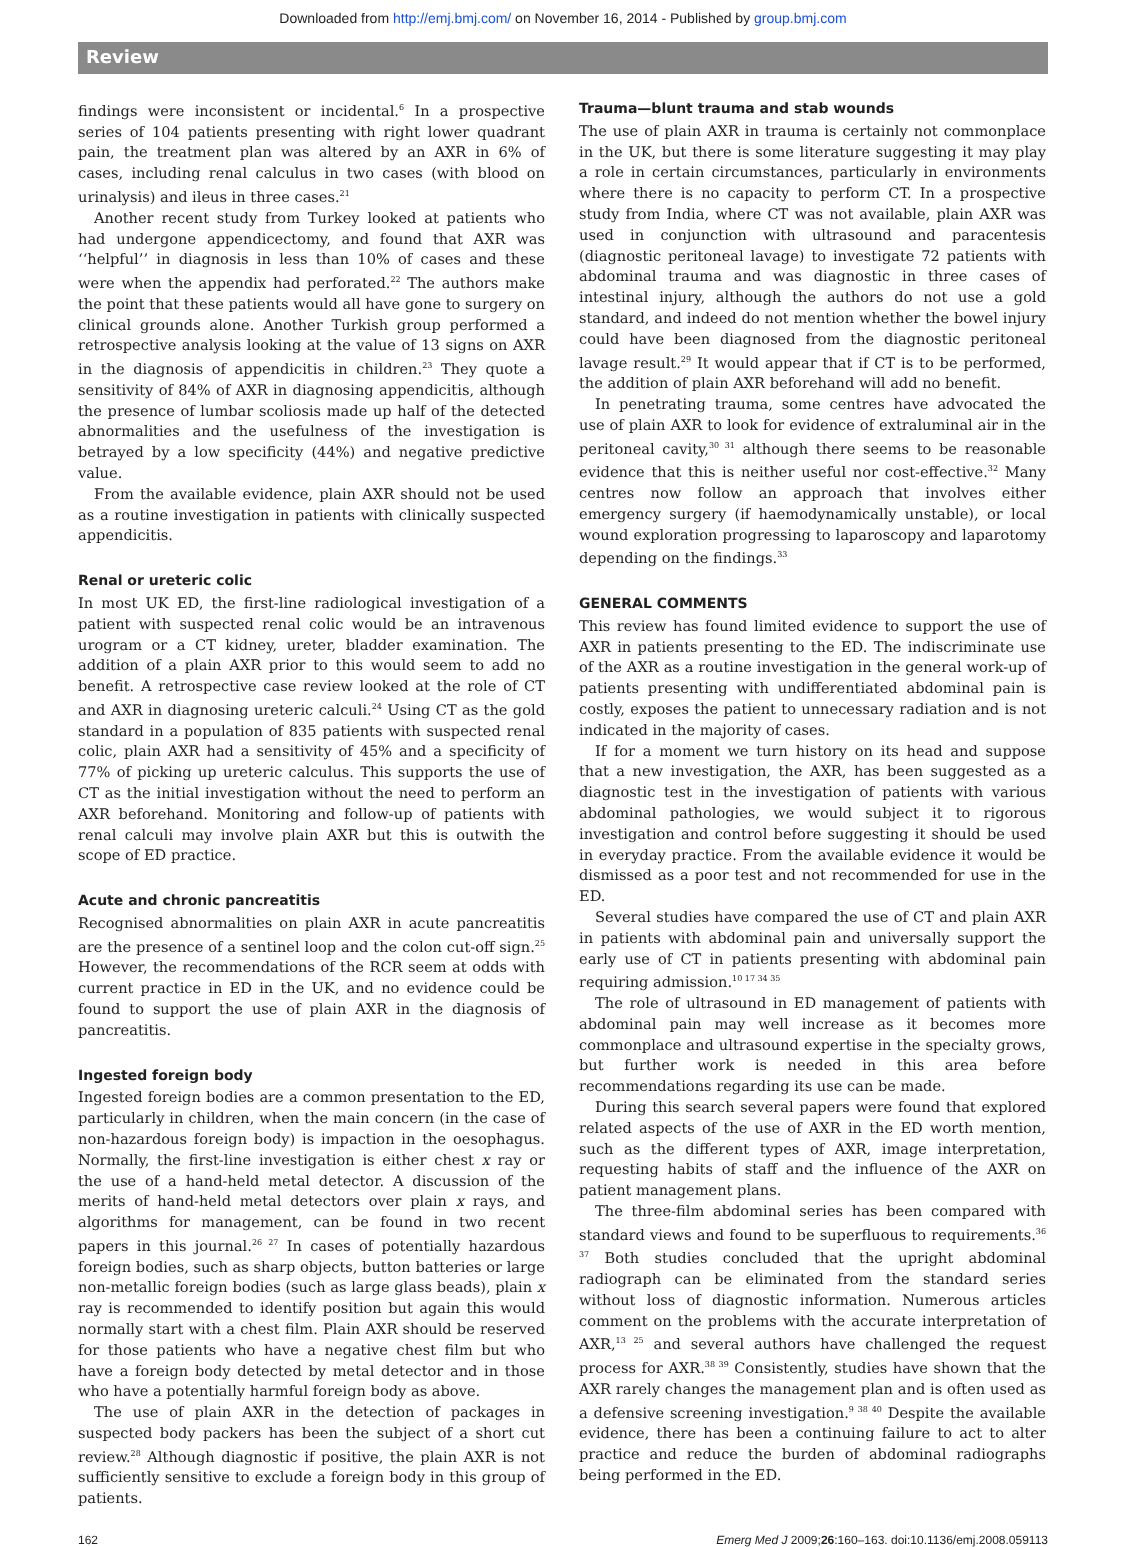Downloaded from http://emj.bmj.com/ on November 16, 2014 - Published by group.bmj.com
Review
findings were inconsistent or incidental.<sup>6</sup> In a prospective series of 104 patients presenting with right lower quadrant pain, the treatment plan was altered by an AXR in 6% of cases, including renal calculus in two cases (with blood on urinalysis) and ileus in three cases.<sup>21</sup>
Another recent study from Turkey looked at patients who had undergone appendicectomy, and found that AXR was ‘‘helpful’’ in diagnosis in less than 10% of cases and these were when the appendix had perforated.<sup>22</sup> The authors make the point that these patients would all have gone to surgery on clinical grounds alone. Another Turkish group performed a retrospective analysis looking at the value of 13 signs on AXR in the diagnosis of appendicitis in children.<sup>23</sup> They quote a sensitivity of 84% of AXR in diagnosing appendicitis, although the presence of lumbar scoliosis made up half of the detected abnormalities and the usefulness of the investigation is betrayed by a low specificity (44%) and negative predictive value.
From the available evidence, plain AXR should not be used as a routine investigation in patients with clinically suspected appendicitis.
Renal or ureteric colic
In most UK ED, the first-line radiological investigation of a patient with suspected renal colic would be an intravenous urogram or a CT kidney, ureter, bladder examination. The addition of a plain AXR prior to this would seem to add no benefit. A retrospective case review looked at the role of CT and AXR in diagnosing ureteric calculi.<sup>24</sup> Using CT as the gold standard in a population of 835 patients with suspected renal colic, plain AXR had a sensitivity of 45% and a specificity of 77% of picking up ureteric calculus. This supports the use of CT as the initial investigation without the need to perform an AXR beforehand. Monitoring and follow-up of patients with renal calculi may involve plain AXR but this is outwith the scope of ED practice.
Acute and chronic pancreatitis
Recognised abnormalities on plain AXR in acute pancreatitis are the presence of a sentinel loop and the colon cut-off sign.<sup>25</sup> However, the recommendations of the RCR seem at odds with current practice in ED in the UK, and no evidence could be found to support the use of plain AXR in the diagnosis of pancreatitis.
Ingested foreign body
Ingested foreign bodies are a common presentation to the ED, particularly in children, when the main concern (in the case of non-hazardous foreign body) is impaction in the oesophagus. Normally, the first-line investigation is either chest x ray or the use of a hand-held metal detector. A discussion of the merits of hand-held metal detectors over plain x rays, and algorithms for management, can be found in two recent papers in this journal.<sup>26 27</sup> In cases of potentially hazardous foreign bodies, such as sharp objects, button batteries or large non-metallic foreign bodies (such as large glass beads), plain x ray is recommended to identify position but again this would normally start with a chest film. Plain AXR should be reserved for those patients who have a negative chest film but who have a foreign body detected by metal detector and in those who have a potentially harmful foreign body as above.
The use of plain AXR in the detection of packages in suspected body packers has been the subject of a short cut review.<sup>28</sup> Although diagnostic if positive, the plain AXR is not sufficiently sensitive to exclude a foreign body in this group of patients.
Trauma—blunt trauma and stab wounds
The use of plain AXR in trauma is certainly not commonplace in the UK, but there is some literature suggesting it may play a role in certain circumstances, particularly in environments where there is no capacity to perform CT. In a prospective study from India, where CT was not available, plain AXR was used in conjunction with ultrasound and paracentesis (diagnostic peritoneal lavage) to investigate 72 patients with abdominal trauma and was diagnostic in three cases of intestinal injury, although the authors do not use a gold standard, and indeed do not mention whether the bowel injury could have been diagnosed from the diagnostic peritoneal lavage result.<sup>29</sup> It would appear that if CT is to be performed, the addition of plain AXR beforehand will add no benefit.
In penetrating trauma, some centres have advocated the use of plain AXR to look for evidence of extraluminal air in the peritoneal cavity,<sup>30 31</sup> although there seems to be reasonable evidence that this is neither useful nor cost-effective.<sup>32</sup> Many centres now follow an approach that involves either emergency surgery (if haemodynamically unstable), or local wound exploration progressing to laparoscopy and laparotomy depending on the findings.<sup>33</sup>
GENERAL COMMENTS
This review has found limited evidence to support the use of AXR in patients presenting to the ED. The indiscriminate use of the AXR as a routine investigation in the general work-up of patients presenting with undifferentiated abdominal pain is costly, exposes the patient to unnecessary radiation and is not indicated in the majority of cases.
If for a moment we turn history on its head and suppose that a new investigation, the AXR, has been suggested as a diagnostic test in the investigation of patients with various abdominal pathologies, we would subject it to rigorous investigation and control before suggesting it should be used in everyday practice. From the available evidence it would be dismissed as a poor test and not recommended for use in the ED.
Several studies have compared the use of CT and plain AXR in patients with abdominal pain and universally support the early use of CT in patients presenting with abdominal pain requiring admission.<sup>10 17 34 35</sup>
The role of ultrasound in ED management of patients with abdominal pain may well increase as it becomes more commonplace and ultrasound expertise in the specialty grows, but further work is needed in this area before recommendations regarding its use can be made.
During this search several papers were found that explored related aspects of the use of AXR in the ED worth mention, such as the different types of AXR, image interpretation, requesting habits of staff and the influence of the AXR on patient management plans.
The three-film abdominal series has been compared with standard views and found to be superfluous to requirements.<sup>36 37</sup> Both studies concluded that the upright abdominal radiograph can be eliminated from the standard series without loss of diagnostic information. Numerous articles comment on the problems with the accurate interpretation of AXR,<sup>13 25</sup> and several authors have challenged the request process for AXR.<sup>38 39</sup> Consistently, studies have shown that the AXR rarely changes the management plan and is often used as a defensive screening investigation.<sup>9 38 40</sup> Despite the available evidence, there has been a continuing failure to act to alter practice and reduce the burden of abdominal radiographs being performed in the ED.
162 Emerg Med J 2009;26:160–163. doi:10.1136/emj.2008.059113